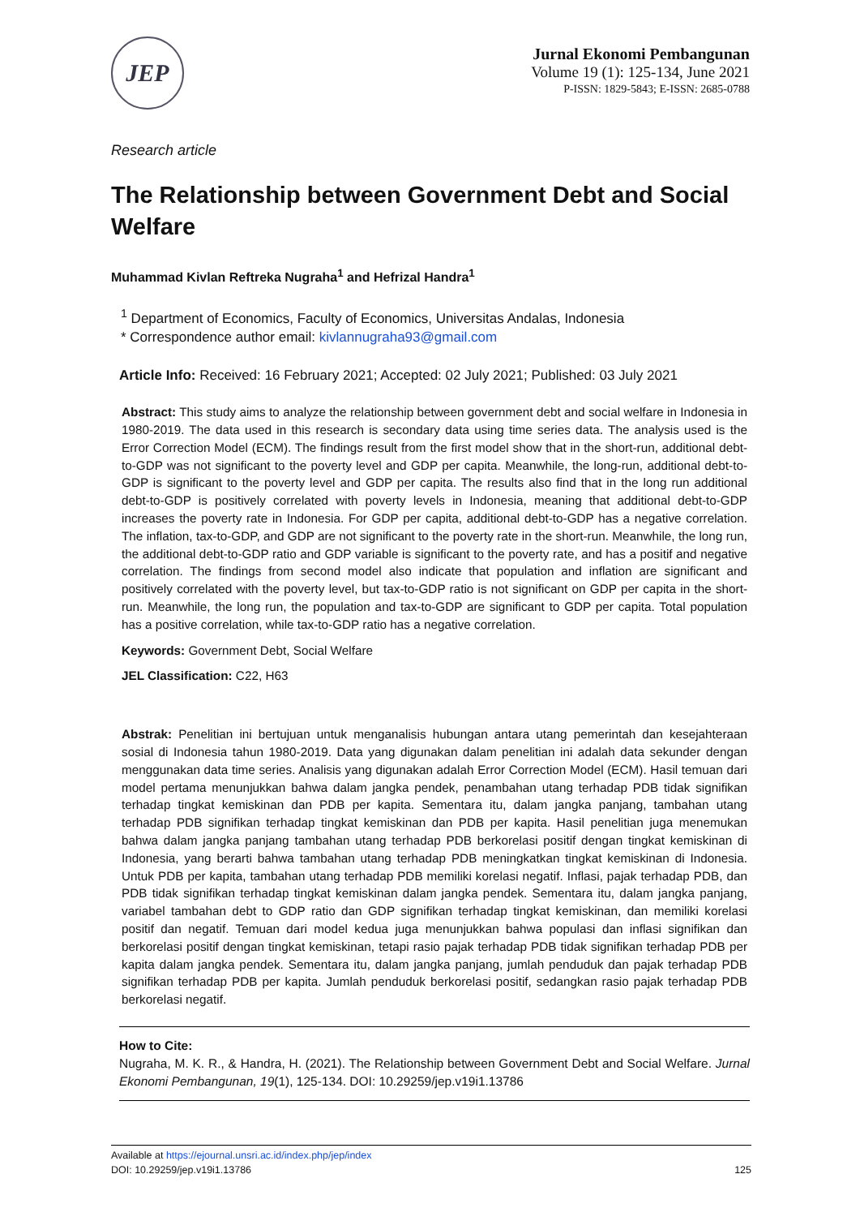JEP
Jurnal Ekonomi Pembangunan
Volume 19 (1): 125-134, June 2021
P-ISSN: 1829-5843; E-ISSN: 2685-0788
Research article
The Relationship between Government Debt and Social Welfare
Muhammad Kivlan Reftreka Nugraha<sup>1</sup> and Hefrizal Handra<sup>1</sup>
<sup>1</sup> Department of Economics, Faculty of Economics, Universitas Andalas, Indonesia
* Correspondence author email: kivlannugraha93@gmail.com
Article Info: Received: 16 February 2021; Accepted: 02 July 2021; Published: 03 July 2021
Abstract: This study aims to analyze the relationship between government debt and social welfare in Indonesia in 1980-2019. The data used in this research is secondary data using time series data. The analysis used is the Error Correction Model (ECM). The findings result from the first model show that in the short-run, additional debt-to-GDP was not significant to the poverty level and GDP per capita. Meanwhile, the long-run, additional debt-to-GDP is significant to the poverty level and GDP per capita. The results also find that in the long run additional debt-to-GDP is positively correlated with poverty levels in Indonesia, meaning that additional debt-to-GDP increases the poverty rate in Indonesia. For GDP per capita, additional debt-to-GDP has a negative correlation. The inflation, tax-to-GDP, and GDP are not significant to the poverty rate in the short-run. Meanwhile, the long run, the additional debt-to-GDP ratio and GDP variable is significant to the poverty rate, and has a positif and negative correlation. The findings from second model also indicate that population and inflation are significant and positively correlated with the poverty level, but tax-to-GDP ratio is not significant on GDP per capita in the short-run. Meanwhile, the long run, the population and tax-to-GDP are significant to GDP per capita. Total population has a positive correlation, while tax-to-GDP ratio has a negative correlation.
Keywords: Government Debt, Social Welfare
JEL Classification: C22, H63
Abstrak: Penelitian ini bertujuan untuk menganalisis hubungan antara utang pemerintah dan kesejahteraan sosial di Indonesia tahun 1980-2019. Data yang digunakan dalam penelitian ini adalah data sekunder dengan menggunakan data time series. Analisis yang digunakan adalah Error Correction Model (ECM). Hasil temuan dari model pertama menunjukkan bahwa dalam jangka pendek, penambahan utang terhadap PDB tidak signifikan terhadap tingkat kemiskinan dan PDB per kapita. Sementara itu, dalam jangka panjang, tambahan utang terhadap PDB signifikan terhadap tingkat kemiskinan dan PDB per kapita. Hasil penelitian juga menemukan bahwa dalam jangka panjang tambahan utang terhadap PDB berkorelasi positif dengan tingkat kemiskinan di Indonesia, yang berarti bahwa tambahan utang terhadap PDB meningkatkan tingkat kemiskinan di Indonesia. Untuk PDB per kapita, tambahan utang terhadap PDB memiliki korelasi negatif. Inflasi, pajak terhadap PDB, dan PDB tidak signifikan terhadap tingkat kemiskinan dalam jangka pendek. Sementara itu, dalam jangka panjang, variabel tambahan debt to GDP ratio dan GDP signifikan terhadap tingkat kemiskinan, dan memiliki korelasi positif dan negatif. Temuan dari model kedua juga menunjukkan bahwa populasi dan inflasi signifikan dan berkorelasi positif dengan tingkat kemiskinan, tetapi rasio pajak terhadap PDB tidak signifikan terhadap PDB per kapita dalam jangka pendek. Sementara itu, dalam jangka panjang, jumlah penduduk dan pajak terhadap PDB signifikan terhadap PDB per kapita. Jumlah penduduk berkorelasi positif, sedangkan rasio pajak terhadap PDB berkorelasi negatif.
How to Cite:
Nugraha, M. K. R., & Handra, H. (2021). The Relationship between Government Debt and Social Welfare. Jurnal Ekonomi Pembangunan, 19(1), 125-134. DOI: 10.29259/jep.v19i1.13786
Available at https://ejournal.unsri.ac.id/index.php/jep/index
DOI: 10.29259/jep.v19i1.13786 125